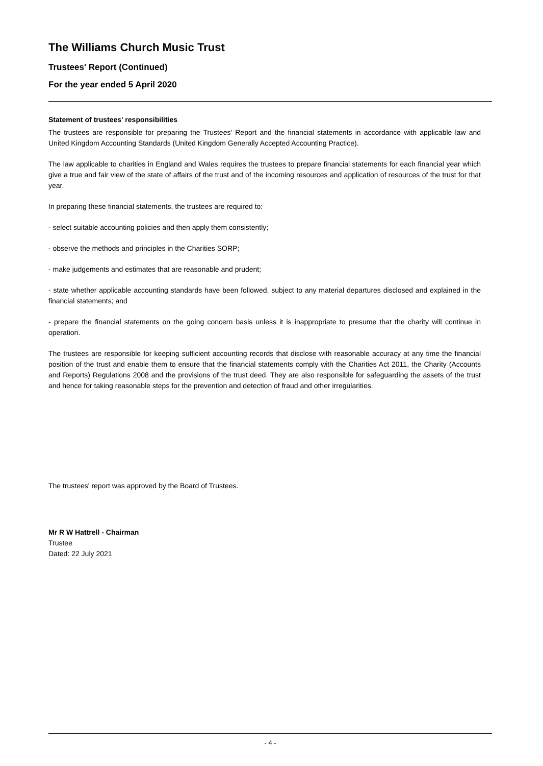The Williams Church Music Trust
Trustees' Report (Continued)
For the year ended 5 April 2020
Statement of trustees' responsibilities
The trustees are responsible for preparing the Trustees' Report and the financial statements in accordance with applicable law and United Kingdom Accounting Standards (United Kingdom Generally Accepted Accounting Practice).
The law applicable to charities in England and Wales requires the trustees to prepare financial statements for each financial year which give a true and fair view of the state of affairs of the trust and of the incoming resources and application of resources of the trust for that year.
In preparing these financial statements, the trustees are required to:
- select suitable accounting policies and then apply them consistently;
- observe the methods and principles in the Charities SORP;
- make judgements and estimates that are reasonable and prudent;
- state whether applicable accounting standards have been followed, subject to any material departures disclosed and explained in the financial statements; and
- prepare the financial statements on the going concern basis unless it is inappropriate to presume that the charity will continue in operation.
The trustees are responsible for keeping sufficient accounting records that disclose with reasonable accuracy at any time the financial position of the trust and enable them to ensure that the financial statements comply with the Charities Act 2011, the Charity (Accounts and Reports) Regulations 2008 and the provisions of the trust deed. They are also responsible for safeguarding the assets of the trust and hence for taking reasonable steps for the prevention and detection of fraud and other irregularities.
The trustees' report was approved by the Board of Trustees.
Mr R W Hattrell - Chairman
Trustee
Dated: 22 July 2021
- 4 -